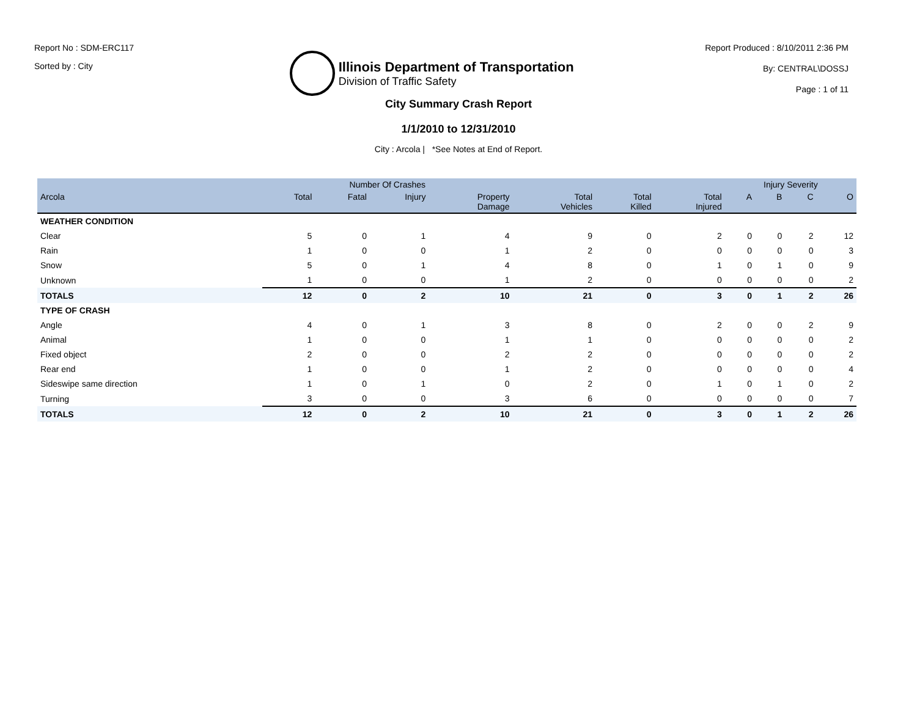Report No : SDM-ERC117
Sorted by : City
Illinois Department of Transportation
Division of Traffic Safety
Report Produced : 8/10/2011 2:36 PM
By: CENTRAL\DOSSJ
Page : 1 of 11
City Summary Crash Report
1/1/2010 to 12/31/2010
City : Arcola | *See Notes at End of Report.
| | Number Of Crashes | | | | | | | Injury Severity | | | |
| --- | --- | --- | --- | --- | --- | --- | --- | --- | --- | --- | --- |
| Arcola | Total | Fatal | Injury | Property Damage | Total Vehicles | Total Killed | Total Injured | A | B | C | O |
| WEATHER CONDITION | | | | | | | | | | | |
| Clear | 5 | 0 | 1 | 4 | 9 | 0 | 2 | 0 | 0 | 2 | 12 |
| Rain | 1 | 0 | 0 | 1 | 2 | 0 | 0 | 0 | 0 | 0 | 3 |
| Snow | 5 | 0 | 1 | 4 | 8 | 0 | 1 | 0 | 1 | 0 | 9 |
| Unknown | 1 | 0 | 0 | 1 | 2 | 0 | 0 | 0 | 0 | 0 | 2 |
| TOTALS | 12 | 0 | 2 | 10 | 21 | 0 | 3 | 0 | 1 | 2 | 26 |
| TYPE OF CRASH | | | | | | | | | | | |
| Angle | 4 | 0 | 1 | 3 | 8 | 0 | 2 | 0 | 0 | 2 | 9 |
| Animal | 1 | 0 | 0 | 1 | 1 | 0 | 0 | 0 | 0 | 0 | 2 |
| Fixed object | 2 | 0 | 0 | 2 | 2 | 0 | 0 | 0 | 0 | 0 | 2 |
| Rear end | 1 | 0 | 0 | 1 | 2 | 0 | 0 | 0 | 0 | 0 | 4 |
| Sideswipe same direction | 1 | 0 | 1 | 0 | 2 | 0 | 1 | 0 | 1 | 0 | 2 |
| Turning | 3 | 0 | 0 | 3 | 6 | 0 | 0 | 0 | 0 | 0 | 7 |
| TOTALS | 12 | 0 | 2 | 10 | 21 | 0 | 3 | 0 | 1 | 2 | 26 |